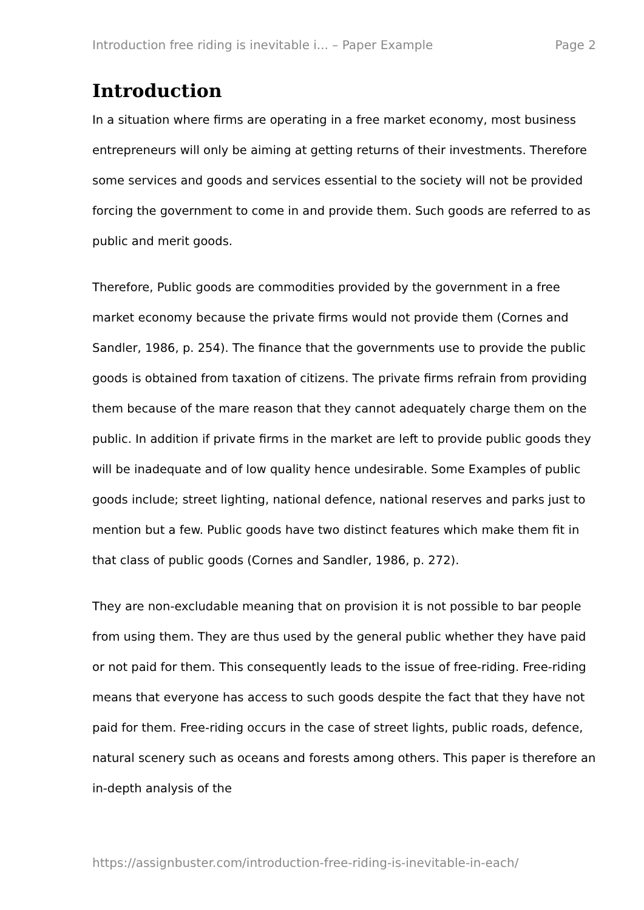Introduction free riding is inevitable i... – Paper Example Page 2
Introduction
In a situation where firms are operating in a free market economy, most business entrepreneurs will only be aiming at getting returns of their investments. Therefore some services and goods and services essential to the society will not be provided forcing the government to come in and provide them. Such goods are referred to as public and merit goods.
Therefore, Public goods are commodities provided by the government in a free market economy because the private firms would not provide them (Cornes and Sandler, 1986, p. 254). The finance that the governments use to provide the public goods is obtained from taxation of citizens. The private firms refrain from providing them because of the mare reason that they cannot adequately charge them on the public. In addition if private firms in the market are left to provide public goods they will be inadequate and of low quality hence undesirable. Some Examples of public goods include; street lighting, national defence, national reserves and parks just to mention but a few. Public goods have two distinct features which make them fit in that class of public goods (Cornes and Sandler, 1986, p. 272).
They are non-excludable meaning that on provision it is not possible to bar people from using them. They are thus used by the general public whether they have paid or not paid for them. This consequently leads to the issue of free-riding. Free-riding means that everyone has access to such goods despite the fact that they have not paid for them. Free-riding occurs in the case of street lights, public roads, defence, natural scenery such as oceans and forests among others. This paper is therefore an in-depth analysis of the
https://assignbuster.com/introduction-free-riding-is-inevitable-in-each/